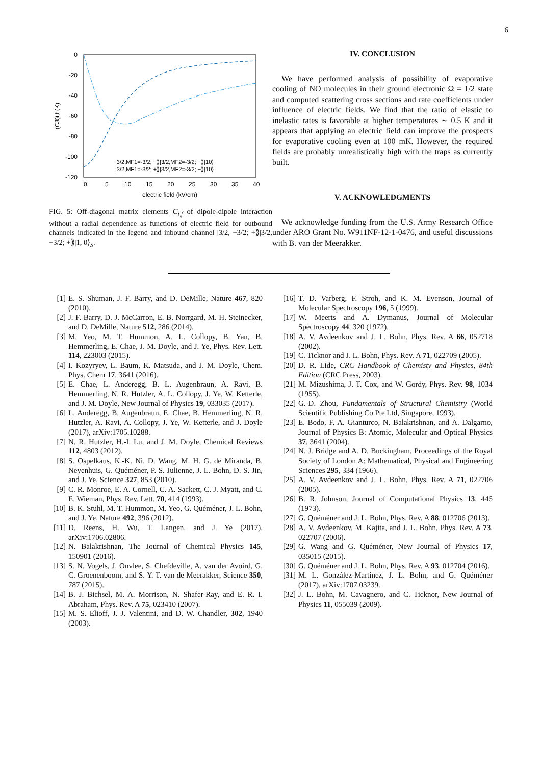6
0
-20
-40
-60
-80
-100
-120
0
5
10
15
20
25
30
35
40
electric field (kV/cm)
(C3)i,f (K)
|3/2,MF1=-3/2; −⟫|3/2,MF2=-3/2; −⟫|10⟩
|3/2,MF1=-3/2; +⟫|3/2,MF2=-3/2; −⟫|10⟩
FIG. 5: Off-diagonal matrix elements C<sub>i,f</sub> of dipole-dipole interaction without a radial dependence as functions of electric field for outbound channels indicated in the legend and inbound channel |3/2, −3/2; +⟫|3/2, −3/2; +⟫|1, 0⟩<sub>S</sub>.
IV. CONCLUSION
We have performed analysis of possibility of evaporative cooling of NO molecules in their ground electronic Ω = 1/2 state and computed scattering cross sections and rate coefficients under influence of electric fields. We find that the ratio of elastic to inelastic rates is favorable at higher temperatures ∼ 0.5 K and it appears that applying an electric field can improve the prospects for evaporative cooling even at 100 mK. However, the required fields are probably unrealistically high with the traps as currently built.
V. ACKNOWLEDGMENTS
We acknowledge funding from the U.S. Army Research Office under ARO Grant No. W911NF-12-1-0476, and useful discussions with B. van der Meerakker.
[1] E. S. Shuman, J. F. Barry, and D. DeMille, Nature 467, 820 (2010).
[2] J. F. Barry, D. J. McCarron, E. B. Norrgard, M. H. Steinecker, and D. DeMille, Nature 512, 286 (2014).
[3] M. Yeo, M. T. Hummon, A. L. Collopy, B. Yan, B. Hemmerling, E. Chae, J. M. Doyle, and J. Ye, Phys. Rev. Lett. 114, 223003 (2015).
[4] I. Kozyryev, L. Baum, K. Matsuda, and J. M. Doyle, Chem. Phys. Chem 17, 3641 (2016).
[5] E. Chae, L. Anderegg, B. L. Augenbraun, A. Ravi, B. Hemmerling, N. R. Hutzler, A. L. Collopy, J. Ye, W. Ketterle, and J. M. Doyle, New Journal of Physics 19, 033035 (2017).
[6] L. Anderegg, B. Augenbraun, E. Chae, B. Hemmerling, N. R. Hutzler, A. Ravi, A. Collopy, J. Ye, W. Ketterle, and J. Doyle (2017), arXiv:1705.10288.
[7] N. R. Hutzler, H.-I. Lu, and J. M. Doyle, Chemical Reviews 112, 4803 (2012).
[8] S. Ospelkaus, K.-K. Ni, D. Wang, M. H. G. de Miranda, B. Neyenhuis, G. Quéméner, P. S. Julienne, J. L. Bohn, D. S. Jin, and J. Ye, Science 327, 853 (2010).
[9] C. R. Monroe, E. A. Cornell, C. A. Sackett, C. J. Myatt, and C. E. Wieman, Phys. Rev. Lett. 70, 414 (1993).
[10] B. K. Stuhl, M. T. Hummon, M. Yeo, G. Quéméner, J. L. Bohn, and J. Ye, Nature 492, 396 (2012).
[11] D. Reens, H. Wu, T. Langen, and J. Ye (2017), arXiv:1706.02806.
[12] N. Balakrishnan, The Journal of Chemical Physics 145, 150901 (2016).
[13] S. N. Vogels, J. Onvlee, S. Chefdeville, A. van der Avoird, G. C. Groenenboom, and S. Y. T. van de Meerakker, Science 350, 787 (2015).
[14] B. J. Bichsel, M. A. Morrison, N. Shafer-Ray, and E. R. I. Abraham, Phys. Rev. A 75, 023410 (2007).
[15] M. S. Elioff, J. J. Valentini, and D. W. Chandler, 302, 1940 (2003).
[16] T. D. Varberg, F. Stroh, and K. M. Evenson, Journal of Molecular Spectroscopy 196, 5 (1999).
[17] W. Meerts and A. Dymanus, Journal of Molecular Spectroscopy 44, 320 (1972).
[18] A. V. Avdeenkov and J. L. Bohn, Phys. Rev. A 66, 052718 (2002).
[19] C. Ticknor and J. L. Bohn, Phys. Rev. A 71, 022709 (2005).
[20] D. R. Lide, CRC Handbook of Chemisty and Physics, 84th Edition (CRC Press, 2003).
[21] M. Mizushima, J. T. Cox, and W. Gordy, Phys. Rev. 98, 1034 (1955).
[22] G.-D. Zhou, Fundamentals of Structural Chemistry (World Scientific Publishing Co Pte Ltd, Singapore, 1993).
[23] E. Bodo, F. A. Gianturco, N. Balakrishnan, and A. Dalgarno, Journal of Physics B: Atomic, Molecular and Optical Physics 37, 3641 (2004).
[24] N. J. Bridge and A. D. Buckingham, Proceedings of the Royal Society of London A: Mathematical, Physical and Engineering Sciences 295, 334 (1966).
[25] A. V. Avdeenkov and J. L. Bohn, Phys. Rev. A 71, 022706 (2005).
[26] B. R. Johnson, Journal of Computational Physics 13, 445 (1973).
[27] G. Quéméner and J. L. Bohn, Phys. Rev. A 88, 012706 (2013).
[28] A. V. Avdeenkov, M. Kajita, and J. L. Bohn, Phys. Rev. A 73, 022707 (2006).
[29] G. Wang and G. Quéméner, New Journal of Physics 17, 035015 (2015).
[30] G. Quéméner and J. L. Bohn, Phys. Rev. A 93, 012704 (2016).
[31] M. L. González-Martínez, J. L. Bohn, and G. Quéméner (2017), arXiv:1707.03239.
[32] J. L. Bohn, M. Cavagnero, and C. Ticknor, New Journal of Physics 11, 055039 (2009).